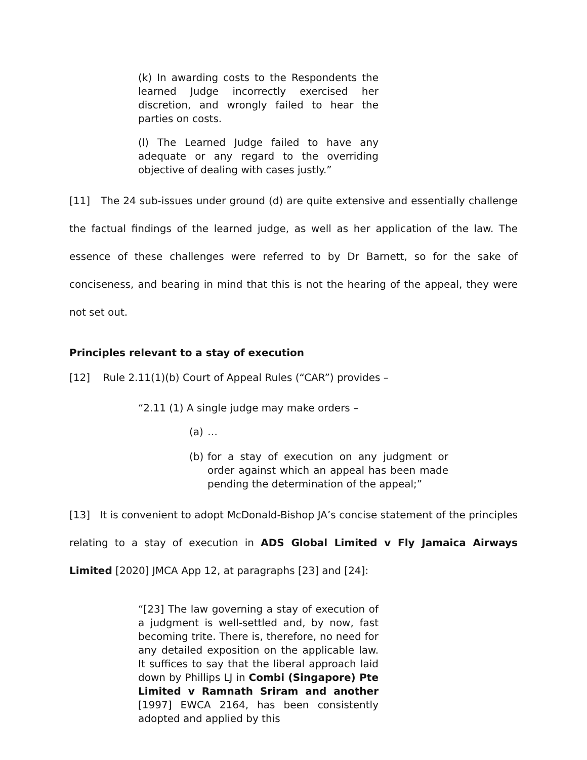(k) In awarding costs to the Respondents the learned Judge incorrectly exercised her discretion, and wrongly failed to hear the parties on costs.
(l) The Learned Judge failed to have any adequate or any regard to the overriding objective of dealing with cases justly.”
[11] The 24 sub-issues under ground (d) are quite extensive and essentially challenge the factual findings of the learned judge, as well as her application of the law. The essence of these challenges were referred to by Dr Barnett, so for the sake of conciseness, and bearing in mind that this is not the hearing of the appeal, they were not set out.
Principles relevant to a stay of execution
[12] Rule 2.11(1)(b) Court of Appeal Rules (“CAR”) provides –
“2.11 (1) A single judge may make orders –
(a) …
(b) for a stay of execution on any judgment or order against which an appeal has been made pending the determination of the appeal;”
[13] It is convenient to adopt McDonald-Bishop JA’s concise statement of the principles relating to a stay of execution in ADS Global Limited v Fly Jamaica Airways Limited [2020] JMCA App 12, at paragraphs [23] and [24]:
“[23] The law governing a stay of execution of a judgment is well-settled and, by now, fast becoming trite. There is, therefore, no need for any detailed exposition on the applicable law. It suffices to say that the liberal approach laid down by Phillips LJ in Combi (Singapore) Pte Limited v Ramnath Sriram and another [1997] EWCA 2164, has been consistently adopted and applied by this